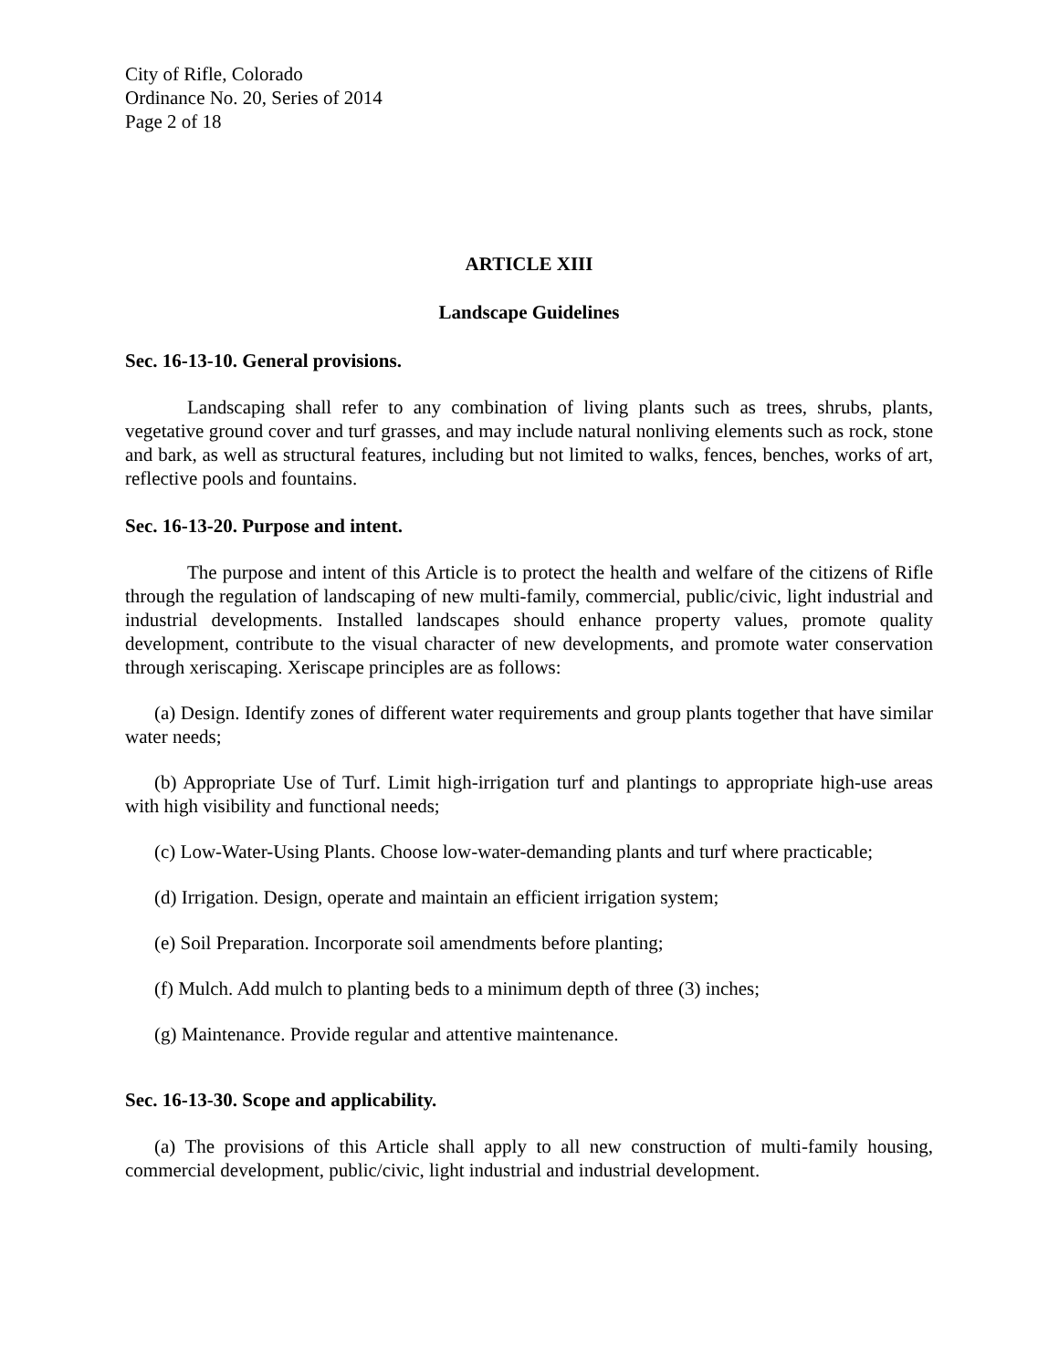City of Rifle, Colorado
Ordinance No. 20, Series of 2014
Page 2 of 18
ARTICLE XIII
Landscape Guidelines
Sec. 16-13-10. General provisions.
Landscaping shall refer to any combination of living plants such as trees, shrubs, plants, vegetative ground cover and turf grasses, and may include natural nonliving elements such as rock, stone and bark, as well as structural features, including but not limited to walks, fences, benches, works of art, reflective pools and fountains.
Sec. 16-13-20. Purpose and intent.
The purpose and intent of this Article is to protect the health and welfare of the citizens of Rifle through the regulation of landscaping of new multi-family, commercial, public/civic, light industrial and industrial developments. Installed landscapes should enhance property values, promote quality development, contribute to the visual character of new developments, and promote water conservation through xeriscaping. Xeriscape principles are as follows:
(a) Design. Identify zones of different water requirements and group plants together that have similar water needs;
(b) Appropriate Use of Turf. Limit high-irrigation turf and plantings to appropriate high-use areas with high visibility and functional needs;
(c) Low-Water-Using Plants. Choose low-water-demanding plants and turf where practicable;
(d) Irrigation. Design, operate and maintain an efficient irrigation system;
(e) Soil Preparation. Incorporate soil amendments before planting;
(f) Mulch. Add mulch to planting beds to a minimum depth of three (3) inches;
(g) Maintenance. Provide regular and attentive maintenance.
Sec. 16-13-30. Scope and applicability.
(a) The provisions of this Article shall apply to all new construction of multi-family housing, commercial development, public/civic, light industrial and industrial development.